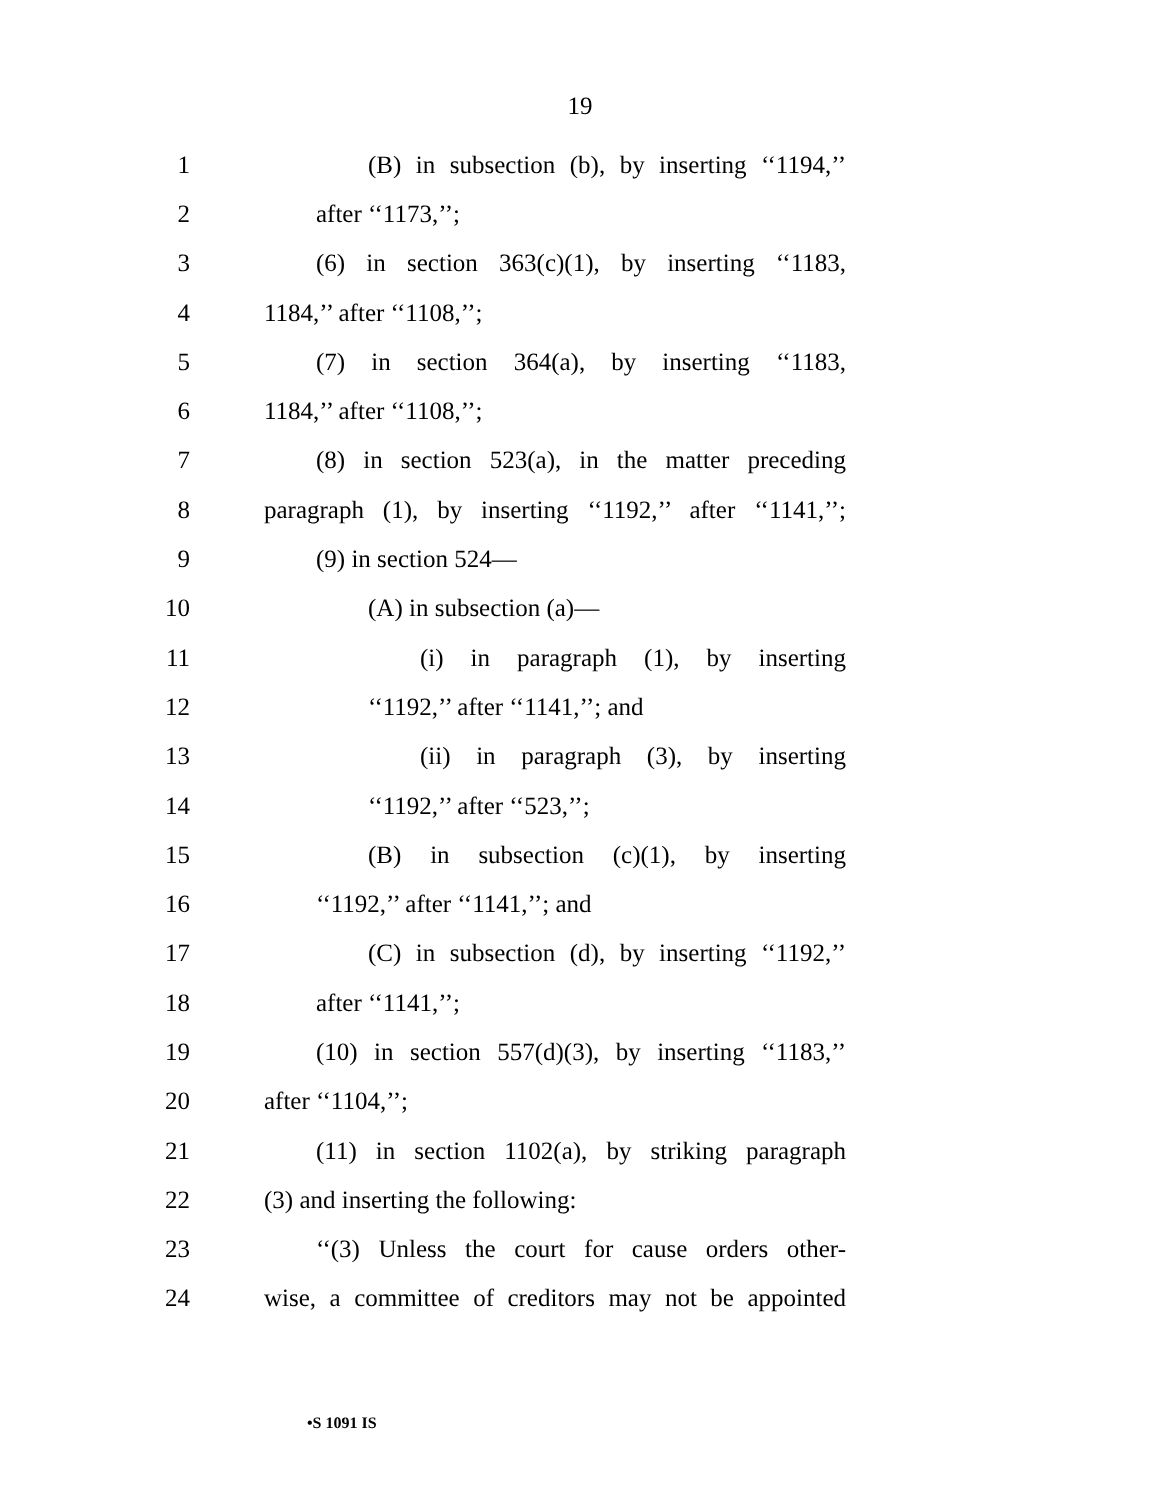19
1 (B) in subsection (b), by inserting ‘‘1194,’’
2 after ‘‘1173,’’;
3 (6) in section 363(c)(1), by inserting ‘‘1183,
4 1184,’’ after ‘‘1108,’’;
5 (7) in section 364(a), by inserting ‘‘1183,
6 1184,’’ after ‘‘1108,’’;
7 (8) in section 523(a), in the matter preceding
8 paragraph (1), by inserting ‘‘1192,’’ after ‘‘1141,’’;
9 (9) in section 524—
10 (A) in subsection (a)—
11 (i) in paragraph (1), by inserting
12 ‘‘1192,’’ after ‘‘1141,’’; and
13 (ii) in paragraph (3), by inserting
14 ‘‘1192,’’ after ‘‘523,’’;
15 (B) in subsection (c)(1), by inserting
16 ‘‘1192,’’ after ‘‘1141,’’; and
17 (C) in subsection (d), by inserting ‘‘1192,’’
18 after ‘‘1141,’’;
19 (10) in section 557(d)(3), by inserting ‘‘1183,’’
20 after ‘‘1104,’’;
21 (11) in section 1102(a), by striking paragraph
22 (3) and inserting the following:
23 ‘‘(3) Unless the court for cause orders other-
24 wise, a committee of creditors may not be appointed
•S 1091 IS